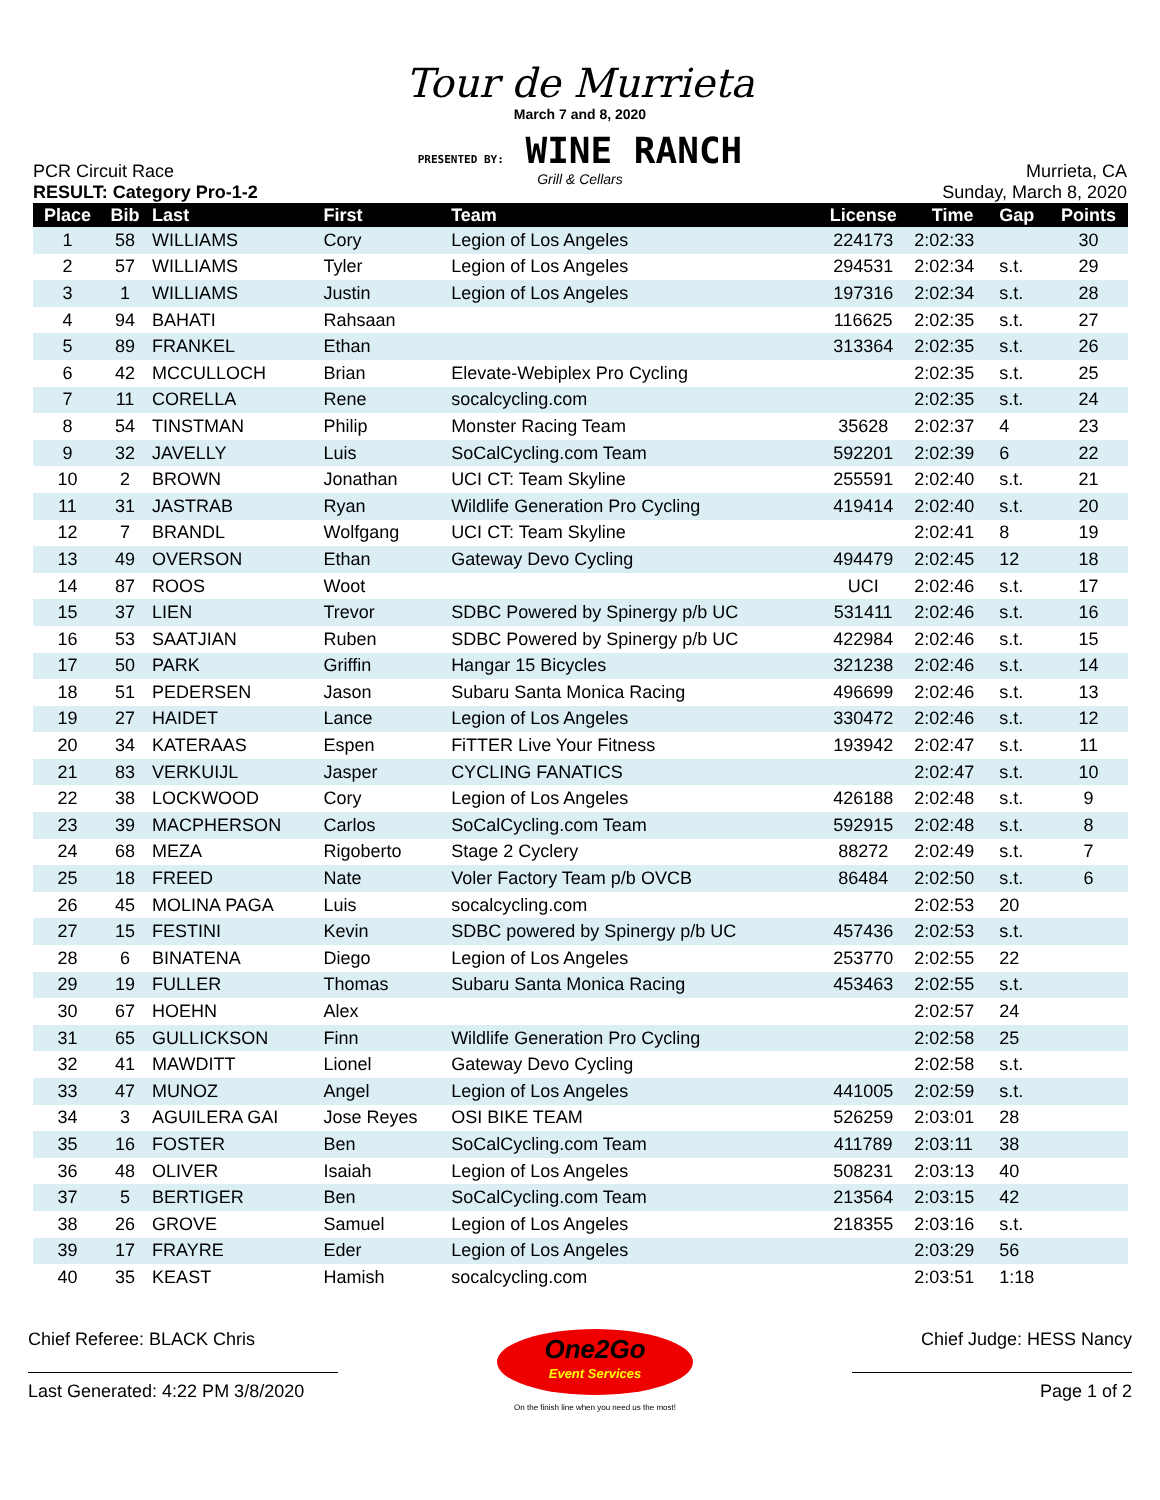Tour de Murrieta
March 7 and 8, 2020
PRESENTED BY: WINE RANCH
Grill & Cellars
PCR Circuit Race Murrieta, CA
RESULT: Category Pro-1-2 Sunday, March 8, 2020
| Place | Bib | Last | First | Team | License | Time | Gap | Points |
| --- | --- | --- | --- | --- | --- | --- | --- | --- |
| 1 | 58 | WILLIAMS | Cory | Legion of Los Angeles | 224173 | 2:02:33 | | 30 |
| 2 | 57 | WILLIAMS | Tyler | Legion of Los Angeles | 294531 | 2:02:34 | s.t. | 29 |
| 3 | 1 | WILLIAMS | Justin | Legion of Los Angeles | 197316 | 2:02:34 | s.t. | 28 |
| 4 | 94 | BAHATI | Rahsaan | | 116625 | 2:02:35 | s.t. | 27 |
| 5 | 89 | FRANKEL | Ethan | | 313364 | 2:02:35 | s.t. | 26 |
| 6 | 42 | MCCULLOCH | Brian | Elevate-Webiplex Pro Cycling | | 2:02:35 | s.t. | 25 |
| 7 | 11 | CORELLA | Rene | socalcycling.com | | 2:02:35 | s.t. | 24 |
| 8 | 54 | TINSTMAN | Philip | Monster Racing Team | 35628 | 2:02:37 | 4 | 23 |
| 9 | 32 | JAVELLY | Luis | SoCalCycling.com Team | 592201 | 2:02:39 | 6 | 22 |
| 10 | 2 | BROWN | Jonathan | UCI CT: Team Skyline | 255591 | 2:02:40 | s.t. | 21 |
| 11 | 31 | JASTRAB | Ryan | Wildlife Generation Pro Cycling | 419414 | 2:02:40 | s.t. | 20 |
| 12 | 7 | BRANDL | Wolfgang | UCI CT: Team Skyline | | 2:02:41 | 8 | 19 |
| 13 | 49 | OVERSON | Ethan | Gateway Devo Cycling | 494479 | 2:02:45 | 12 | 18 |
| 14 | 87 | ROOS | Woot | | UCI | 2:02:46 | s.t. | 17 |
| 15 | 37 | LIEN | Trevor | SDBC Powered by Spinergy p/b UC | 531411 | 2:02:46 | s.t. | 16 |
| 16 | 53 | SAATJIAN | Ruben | SDBC Powered by Spinergy p/b UC | 422984 | 2:02:46 | s.t. | 15 |
| 17 | 50 | PARK | Griffin | Hangar 15 Bicycles | 321238 | 2:02:46 | s.t. | 14 |
| 18 | 51 | PEDERSEN | Jason | Subaru Santa Monica Racing | 496699 | 2:02:46 | s.t. | 13 |
| 19 | 27 | HAIDET | Lance | Legion of Los Angeles | 330472 | 2:02:46 | s.t. | 12 |
| 20 | 34 | KATERAAS | Espen | FiTTER Live Your Fitness | 193942 | 2:02:47 | s.t. | 11 |
| 21 | 83 | VERKUIJL | Jasper | CYCLING FANATICS | | 2:02:47 | s.t. | 10 |
| 22 | 38 | LOCKWOOD | Cory | Legion of Los Angeles | 426188 | 2:02:48 | s.t. | 9 |
| 23 | 39 | MACPHERSON | Carlos | SoCalCycling.com Team | 592915 | 2:02:48 | s.t. | 8 |
| 24 | 68 | MEZA | Rigoberto | Stage 2 Cyclery | 88272 | 2:02:49 | s.t. | 7 |
| 25 | 18 | FREED | Nate | Voler Factory Team p/b OVCB | 86484 | 2:02:50 | s.t. | 6 |
| 26 | 45 | MOLINA PAGA | Luis | socalcycling.com | | 2:02:53 | 20 | |
| 27 | 15 | FESTINI | Kevin | SDBC powered by Spinergy p/b UC | 457436 | 2:02:53 | s.t. | |
| 28 | 6 | BINATENA | Diego | Legion of Los Angeles | 253770 | 2:02:55 | 22 | |
| 29 | 19 | FULLER | Thomas | Subaru Santa Monica Racing | 453463 | 2:02:55 | s.t. | |
| 30 | 67 | HOEHN | Alex | | | 2:02:57 | 24 | |
| 31 | 65 | GULLICKSON | Finn | Wildlife Generation Pro Cycling | | 2:02:58 | 25 | |
| 32 | 41 | MAWDITT | Lionel | Gateway Devo Cycling | | 2:02:58 | s.t. | |
| 33 | 47 | MUNOZ | Angel | Legion of Los Angeles | 441005 | 2:02:59 | s.t. | |
| 34 | 3 | AGUILERA GAI | Jose Reyes | OSI BIKE TEAM | 526259 | 2:03:01 | 28 | |
| 35 | 16 | FOSTER | Ben | SoCalCycling.com Team | 411789 | 2:03:11 | 38 | |
| 36 | 48 | OLIVER | Isaiah | Legion of Los Angeles | 508231 | 2:03:13 | 40 | |
| 37 | 5 | BERTIGER | Ben | SoCalCycling.com Team | 213564 | 2:03:15 | 42 | |
| 38 | 26 | GROVE | Samuel | Legion of Los Angeles | 218355 | 2:03:16 | s.t. | |
| 39 | 17 | FRAYRE | Eder | Legion of Los Angeles | | 2:03:29 | 56 | |
| 40 | 35 | KEAST | Hamish | socalcycling.com | | 2:03:51 | 1:18 | |
Chief Referee: BLACK Chris
Last Generated: 4:22 PM 3/8/2020
One2Go
Event Services
On the finish line when you need us the most!
Chief Judge: HESS Nancy
Page 1 of 2